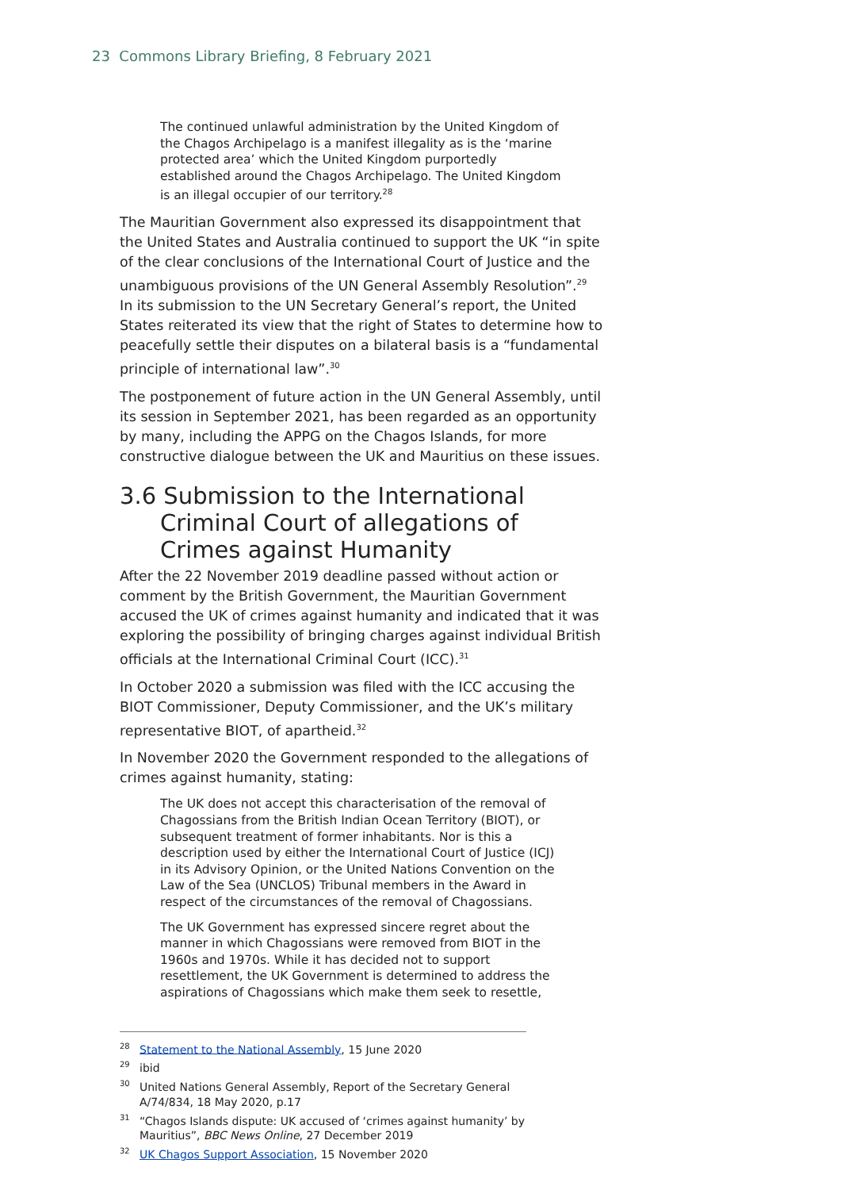23 Commons Library Briefing, 8 February 2021
The continued unlawful administration by the United Kingdom of the Chagos Archipelago is a manifest illegality as is the ‘marine protected area’ which the United Kingdom purportedly established around the Chagos Archipelago. The United Kingdom is an illegal occupier of our territory.<sup>28</sup>
The Mauritian Government also expressed its disappointment that the United States and Australia continued to support the UK “in spite of the clear conclusions of the International Court of Justice and the unambiguous provisions of the UN General Assembly Resolution”.<sup>29</sup> In its submission to the UN Secretary General’s report, the United States reiterated its view that the right of States to determine how to peacefully settle their disputes on a bilateral basis is a “fundamental principle of international law”.<sup>30</sup>
The postponement of future action in the UN General Assembly, until its session in September 2021, has been regarded as an opportunity by many, including the APPG on the Chagos Islands, for more constructive dialogue between the UK and Mauritius on these issues.
3.6 Submission to the International Criminal Court of allegations of Crimes against Humanity
After the 22 November 2019 deadline passed without action or comment by the British Government, the Mauritian Government accused the UK of crimes against humanity and indicated that it was exploring the possibility of bringing charges against individual British officials at the International Criminal Court (ICC).<sup>31</sup>
In October 2020 a submission was filed with the ICC accusing the BIOT Commissioner, Deputy Commissioner, and the UK’s military representative BIOT, of apartheid.<sup>32</sup>
In November 2020 the Government responded to the allegations of crimes against humanity, stating:
The UK does not accept this characterisation of the removal of Chagossians from the British Indian Ocean Territory (BIOT), or subsequent treatment of former inhabitants. Nor is this a description used by either the International Court of Justice (ICJ) in its Advisory Opinion, or the United Nations Convention on the Law of the Sea (UNCLOS) Tribunal members in the Award in respect of the circumstances of the removal of Chagossians.
The UK Government has expressed sincere regret about the manner in which Chagossians were removed from BIOT in the 1960s and 1970s. While it has decided not to support resettlement, the UK Government is determined to address the aspirations of Chagossians which make them seek to resettle,
<sup>28</sup> Statement to the National Assembly, 15 June 2020
<sup>29</sup> ibid
<sup>30</sup> United Nations General Assembly, Report of the Secretary General A/74/834, 18 May 2020, p.17
<sup>31</sup> “Chagos Islands dispute: UK accused of ‘crimes against humanity’ by Mauritius”, BBC News Online, 27 December 2019
<sup>32</sup> UK Chagos Support Association, 15 November 2020